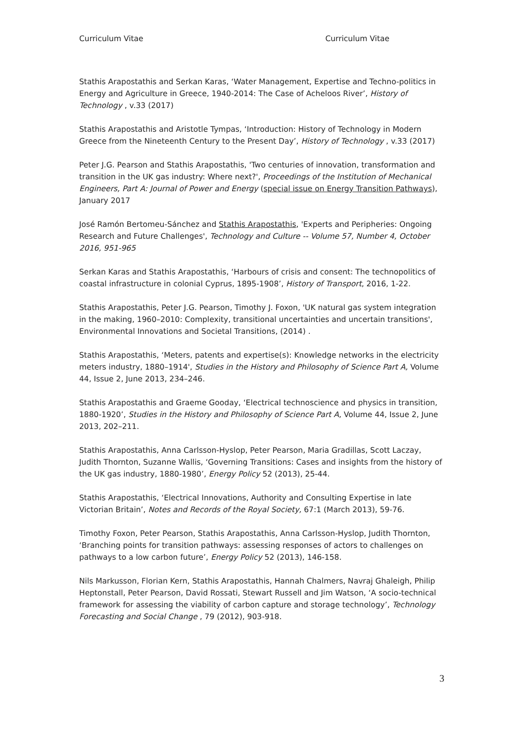Curriculum Vitae Curriculum Vitae
Stathis Arapostathis and Serkan Karas, ‘Water Management, Expertise and Techno-politics in Energy and Agriculture in Greece, 1940-2014: The Case of Acheloos River’, History of Technology , v.33 (2017)
Stathis Arapostathis and Aristotle Tympas, ‘Introduction: History of Technology in Modern Greece from the Nineteenth Century to the Present Day’, History of Technology , v.33 (2017)
Peter J.G. Pearson and Stathis Arapostathis, 'Two centuries of innovation, transformation and transition in the UK gas industry: Where next?', Proceedings of the Institution of Mechanical Engineers, Part A: Journal of Power and Energy (special issue on Energy Transition Pathways), January 2017
José Ramón Bertomeu-Sánchez and Stathis Arapostathis, 'Experts and Peripheries: Ongoing Research and Future Challenges', Technology and Culture -- Volume 57, Number 4, October 2016, 951-965
Serkan Karas and Stathis Arapostathis, ‘Harbours of crisis and consent: The technopolitics of coastal infrastructure in colonial Cyprus, 1895-1908’, History of Transport, 2016, 1-22.
Stathis Arapostathis, Peter J.G. Pearson, Timothy J. Foxon, 'UK natural gas system integration in the making, 1960–2010: Complexity, transitional uncertainties and uncertain transitions', Environmental Innovations and Societal Transitions, (2014) .
Stathis Arapostathis, ‘Meters, patents and expertise(s): Knowledge networks in the electricity meters industry, 1880–1914', Studies in the History and Philosophy of Science Part A, Volume 44, Issue 2, June 2013, 234–246.
Stathis Arapostathis and Graeme Gooday, ‘Electrical technoscience and physics in transition, 1880-1920’, Studies in the History and Philosophy of Science Part A, Volume 44, Issue 2, June 2013, 202–211.
Stathis Arapostathis, Anna Carlsson-Hyslop, Peter Pearson, Maria Gradillas, Scott Laczay, Judith Thornton, Suzanne Wallis, ‘Governing Transitions: Cases and insights from the history of the UK gas industry, 1880-1980’, Energy Policy 52 (2013), 25-44.
Stathis Arapostathis, ‘Electrical Innovations, Authority and Consulting Expertise in late Victorian Britain’, Notes and Records of the Royal Society, 67:1 (March 2013), 59-76.
Timothy Foxon, Peter Pearson, Stathis Arapostathis, Anna Carlsson-Hyslop, Judith Thornton, ‘Branching points for transition pathways: assessing responses of actors to challenges on pathways to a low carbon future’, Energy Policy 52 (2013), 146-158.
Nils Markusson, Florian Kern, Stathis Arapostathis, Hannah Chalmers, Navraj Ghaleigh, Philip Heptonstall, Peter Pearson, David Rossati, Stewart Russell and Jim Watson, ‘A socio-technical framework for assessing the viability of carbon capture and storage technology’, Technology Forecasting and Social Change , 79 (2012), 903-918.
3